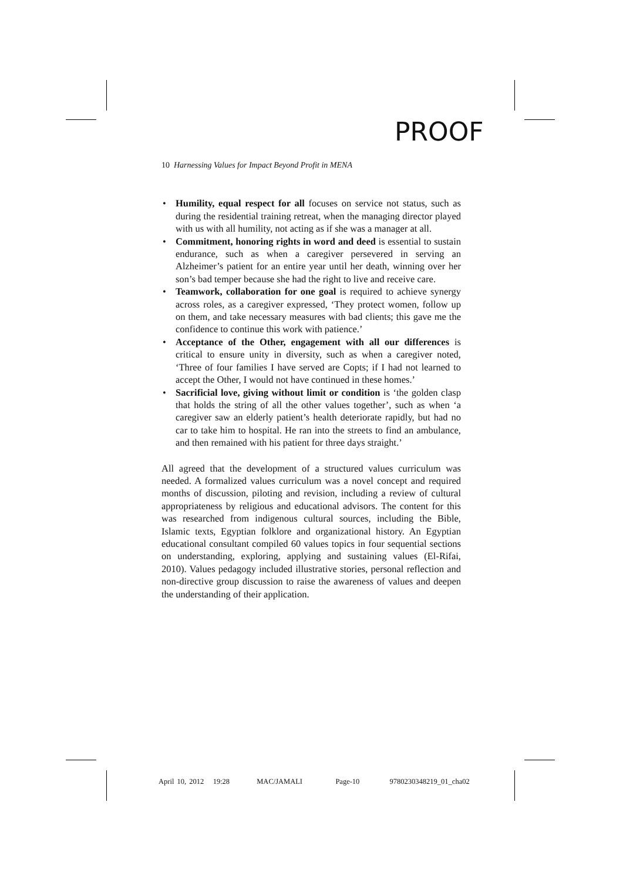PROOF
10 Harnessing Values for Impact Beyond Profit in MENA
• Humility, equal respect for all focuses on service not status, such as during the residential training retreat, when the managing director played with us with all humility, not acting as if she was a manager at all.
• Commitment, honoring rights in word and deed is essential to sustain endurance, such as when a caregiver persevered in serving an Alzheimer’s patient for an entire year until her death, winning over her son’s bad temper because she had the right to live and receive care.
• Teamwork, collaboration for one goal is required to achieve synergy across roles, as a caregiver expressed, ‘They protect women, follow up on them, and take necessary measures with bad clients; this gave me the confidence to continue this work with patience.’
• Acceptance of the Other, engagement with all our differences is critical to ensure unity in diversity, such as when a caregiver noted, ‘Three of four families I have served are Copts; if I had not learned to accept the Other, I would not have continued in these homes.’
• Sacrificial love, giving without limit or condition is ‘the golden clasp that holds the string of all the other values together’, such as when ‘a caregiver saw an elderly patient’s health deteriorate rapidly, but had no car to take him to hospital. He ran into the streets to find an ambulance, and then remained with his patient for three days straight.’
All agreed that the development of a structured values curriculum was needed. A formalized values curriculum was a novel concept and required months of discussion, piloting and revision, including a review of cultural appropriateness by religious and educational advisors. The content for this was researched from indigenous cultural sources, including the Bible, Islamic texts, Egyptian folklore and organizational history. An Egyptian educational consultant compiled 60 values topics in four sequential sections on understanding, exploring, applying and sustaining values (El-Rifai, 2010). Values pedagogy included illustrative stories, personal reflection and non-directive group discussion to raise the awareness of values and deepen the understanding of their application.
April 10, 2012 19:28 MAC/JAMALI Page-10 9780230348219_01_cha02